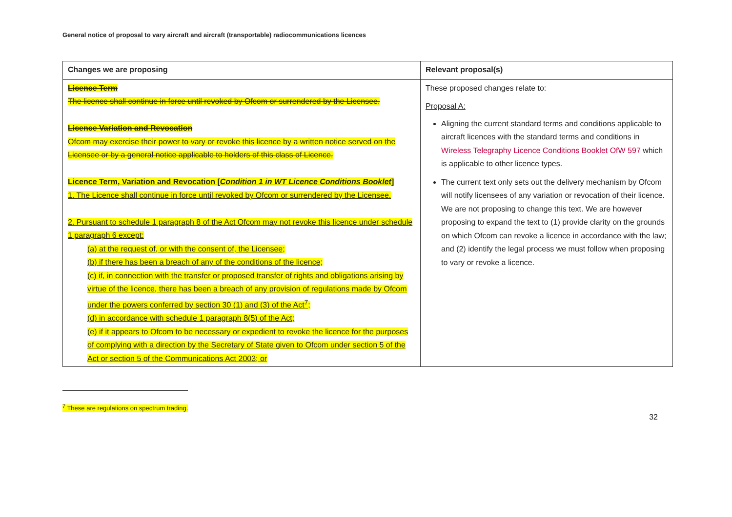General notice of proposal to vary aircraft and aircraft (transportable) radiocommunications licences
| Changes we are proposing | Relevant proposal(s) |
| --- | --- |
| Licence Term The licence shall continue in force until revoked by Ofcom or surrendered by the Licensee. Licence Variation and Revocation Ofcom may exercise their power to vary or revoke this licence by a written notice served on the Licensee or by a general notice applicable to holders of this class of Licence. Licence Term, Variation and Revocation [ Condition 1 in WT Licence Conditions Booklet ] 1. The Licence shall continue in force until revoked by Ofcom or surrendered by the Licensee. 2. Pursuant to schedule 1 paragraph 8 of the Act Ofcom may not revoke this licence under schedule 1 paragraph 6 except: (a) at the request of, or with the consent of, the Licensee; (b) if there has been a breach of any of the conditions of the licence; (c) if, in connection with the transfer or proposed transfer of rights and obligations arising by virtue of the licence, there has been a breach of any provision of regulations made by Ofcom under the powers conferred by section 30 (1) and (3) of the Act<sup>7</sup>; (d) in accordance with schedule 1 paragraph 8(5) of the Act; (e) if it appears to Ofcom to be necessary or expedient to revoke the licence for the purposes of complying with a direction by the Secretary of State given to Ofcom under section 5 of the Act or section 5 of the Communications Act 2003; or | These proposed changes relate to: Proposal A: Aligning the current standard terms and conditions applicable to aircraft licences with the standard terms and conditions in Wireless Telegraphy Licence Conditions Booklet OfW 597 which is applicable to other licence types. The current text only sets out the delivery mechanism by Ofcom will notify licensees of any variation or revocation of their licence. We are not proposing to change this text. We are however proposing to expand the text to (1) provide clarity on the grounds on which Ofcom can revoke a licence in accordance with the law; and (2) identify the legal process we must follow when proposing to vary or revoke a licence. |
<sup>7</sup> These are regulations on spectrum trading.
32